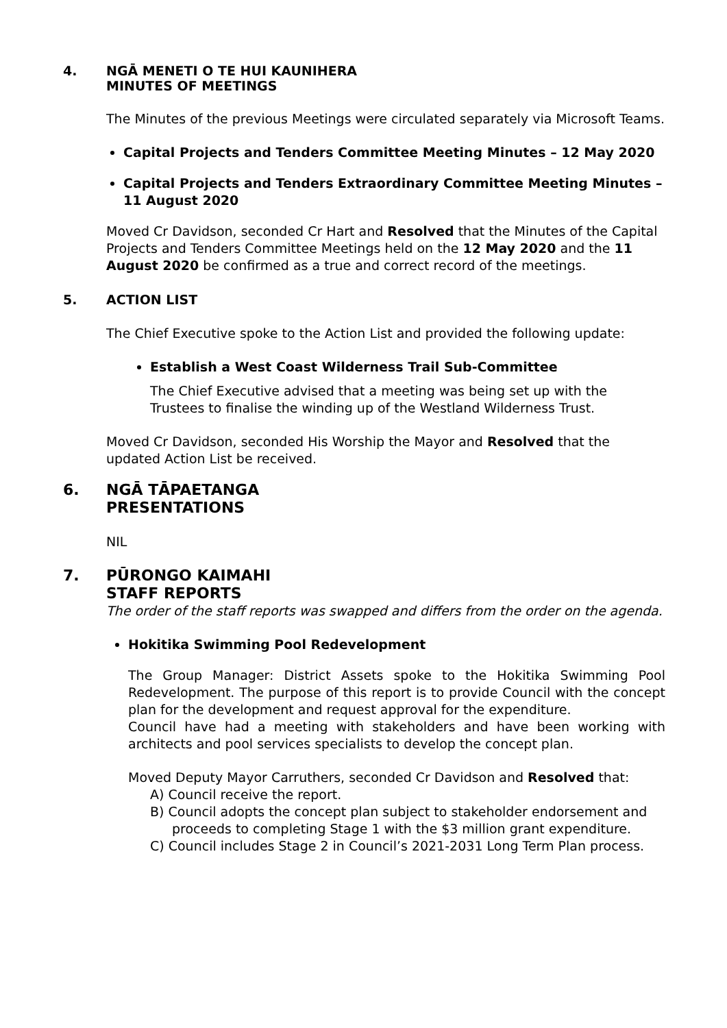4. NGĀ MENETI O TE HUI KAUNIHERA
MINUTES OF MEETINGS
The Minutes of the previous Meetings were circulated separately via Microsoft Teams.
Capital Projects and Tenders Committee Meeting Minutes – 12 May 2020
Capital Projects and Tenders Extraordinary Committee Meeting Minutes – 11 August 2020
Moved Cr Davidson, seconded Cr Hart and Resolved that the Minutes of the Capital Projects and Tenders Committee Meetings held on the 12 May 2020 and the 11 August 2020 be confirmed as a true and correct record of the meetings.
5. ACTION LIST
The Chief Executive spoke to the Action List and provided the following update:
Establish a West Coast Wilderness Trail Sub-Committee
The Chief Executive advised that a meeting was being set up with the Trustees to finalise the winding up of the Westland Wilderness Trust.
Moved Cr Davidson, seconded His Worship the Mayor and Resolved that the updated Action List be received.
6. NGĀ TĀPAETANGA
PRESENTATIONS
NIL
7. PŪRONGO KAIMAHI
STAFF REPORTS
The order of the staff reports was swapped and differs from the order on the agenda.
Hokitika Swimming Pool Redevelopment
The Group Manager: District Assets spoke to the Hokitika Swimming Pool Redevelopment. The purpose of this report is to provide Council with the concept plan for the development and request approval for the expenditure.
Council have had a meeting with stakeholders and have been working with architects and pool services specialists to develop the concept plan.
Moved Deputy Mayor Carruthers, seconded Cr Davidson and Resolved that:
A) Council receive the report.
B) Council adopts the concept plan subject to stakeholder endorsement and proceeds to completing Stage 1 with the $3 million grant expenditure.
C) Council includes Stage 2 in Council’s 2021-2031 Long Term Plan process.